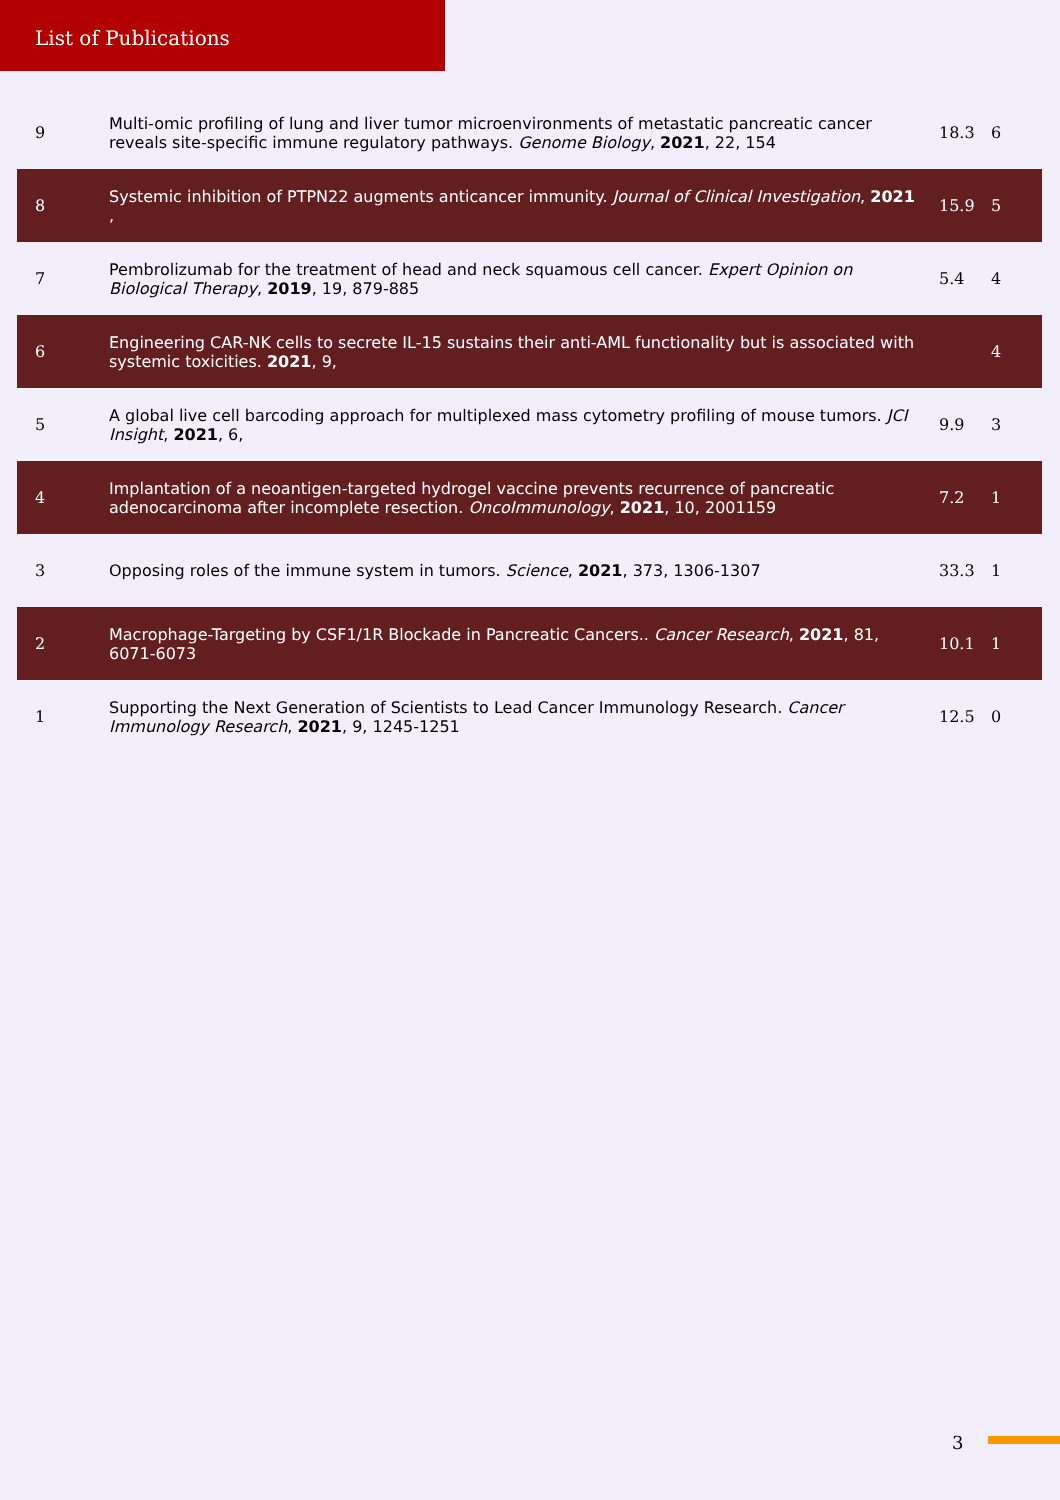List of Publications
| 9 | Multi-omic profiling of lung and liver tumor microenvironments of metastatic pancreatic cancer reveals site-specific immune regulatory pathways. Genome Biology , 2021 , 22, 154 | 18.3 | 6 |
| 8 | Systemic inhibition of PTPN22 augments anticancer immunity. Journal of Clinical Investigation , 2021 , | 15.9 | 5 |
| 7 | Pembrolizumab for the treatment of head and neck squamous cell cancer. Expert Opinion on Biological Therapy , 2019 , 19, 879-885 | 5.4 | 4 |
| 6 | Engineering CAR-NK cells to secrete IL-15 sustains their anti-AML functionality but is associated with systemic toxicities. 2021 , 9, | | 4 |
| 5 | A global live cell barcoding approach for multiplexed mass cytometry profiling of mouse tumors. JCI Insight , 2021 , 6, | 9.9 | 3 |
| 4 | Implantation of a neoantigen-targeted hydrogel vaccine prevents recurrence of pancreatic adenocarcinoma after incomplete resection. OncoImmunology , 2021 , 10, 2001159 | 7.2 | 1 |
| 3 | Opposing roles of the immune system in tumors. Science , 2021 , 373, 1306-1307 | 33.3 | 1 |
| 2 | Macrophage-Targeting by CSF1/1R Blockade in Pancreatic Cancers.. Cancer Research , 2021 , 81, 6071-6073 | 10.1 | 1 |
| 1 | Supporting the Next Generation of Scientists to Lead Cancer Immunology Research. Cancer Immunology Research , 2021 , 9, 1245-1251 | 12.5 | 0 |
3